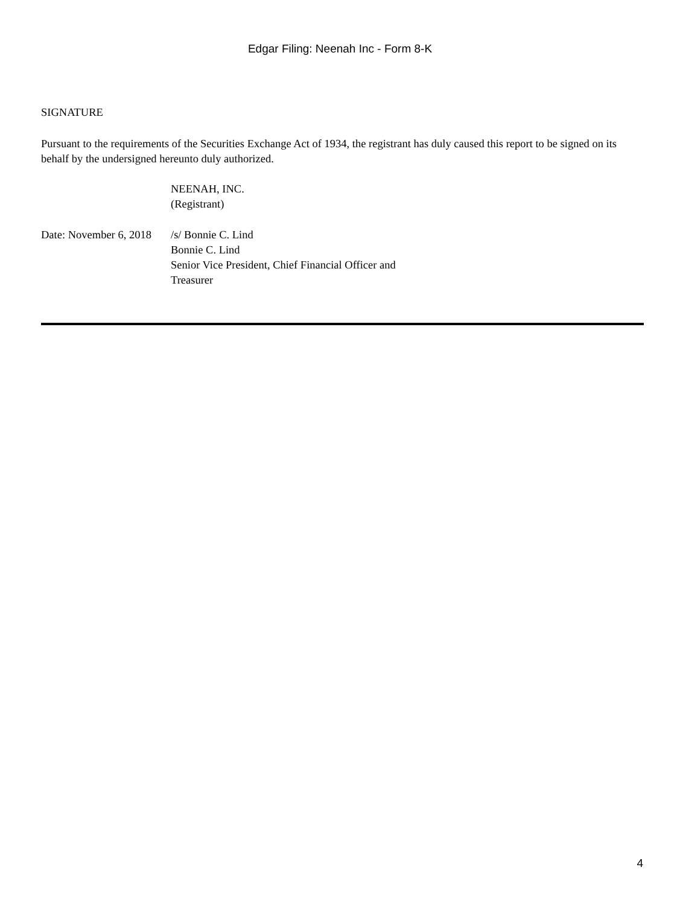Edgar Filing: Neenah Inc - Form 8-K
SIGNATURE
Pursuant to the requirements of the Securities Exchange Act of 1934, the registrant has duly caused this report to be signed on its behalf by the undersigned hereunto duly authorized.
| | NEENAH, INC. (Registrant) |
| Date: November 6, 2018 | /s/ Bonnie C. Lind Bonnie C. Lind Senior Vice President, Chief Financial Officer and Treasurer |
4